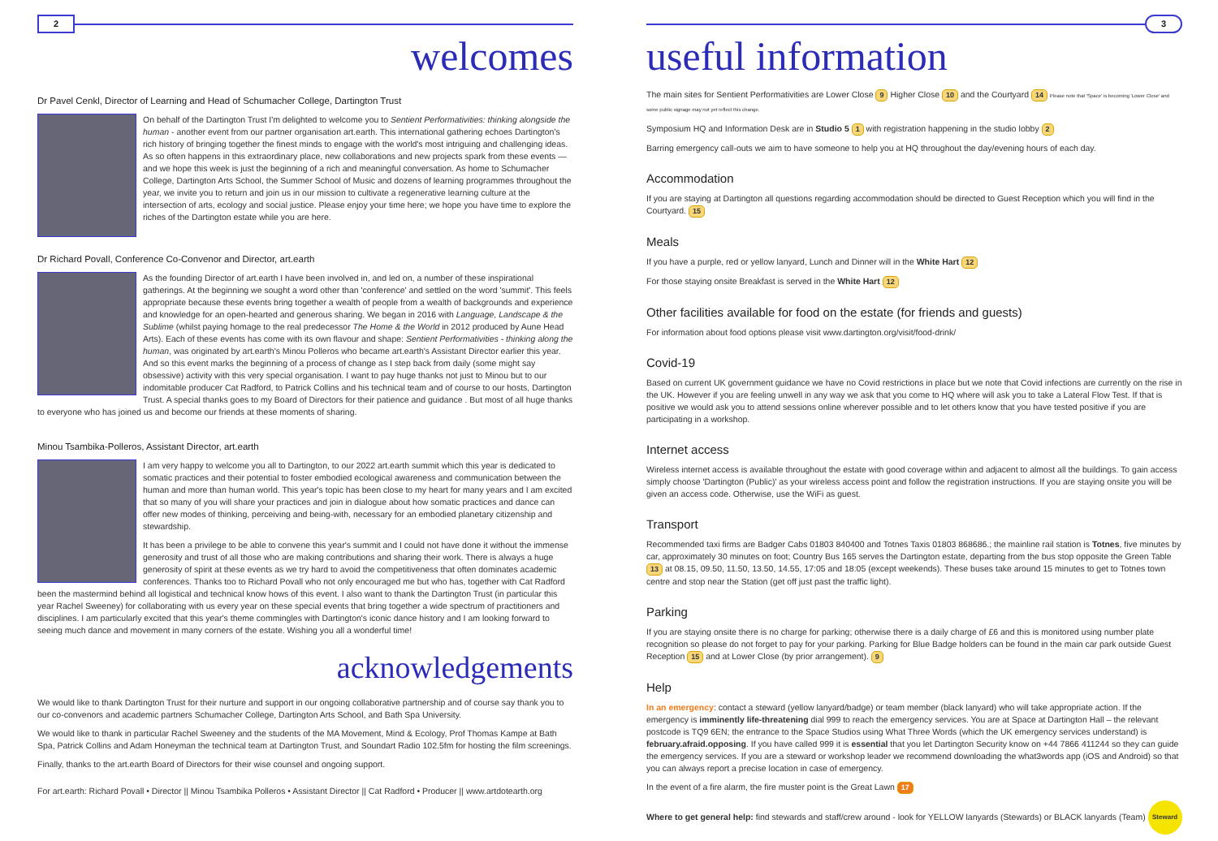2
welcomes
Dr Pavel Cenkl, Director of Learning and Head of Schumacher College, Dartington Trust
On behalf of the Dartington Trust I'm delighted to welcome you to Sentient Performativities: thinking alongside the human - another event from our partner organisation art.earth. This international gathering echoes Dartington's rich history of bringing together the finest minds to engage with the world's most intriguing and challenging ideas. As so often happens in this extraordinary place, new collaborations and new projects spark from these events — and we hope this week is just the beginning of a rich and meaningful conversation. As home to Schumacher College, Dartington Arts School, the Summer School of Music and dozens of learning programmes throughout the year, we invite you to return and join us in our mission to cultivate a regenerative learning culture at the intersection of arts, ecology and social justice. Please enjoy your time here; we hope you have time to explore the riches of the Dartington estate while you are here.
Dr Richard Povall, Conference Co-Convenor and Director, art.earth
As the founding Director of art.earth I have been involved in, and led on, a number of these inspirational gatherings. At the beginning we sought a word other than 'conference' and settled on the word 'summit'. This feels appropriate because these events bring together a wealth of people from a wealth of backgrounds and experience and knowledge for an open-hearted and generous sharing. We began in 2016 with Language, Landscape & the Sublime (whilst paying homage to the real predecessor The Home & the World in 2012 produced by Aune Head Arts). Each of these events has come with its own flavour and shape: Sentient Performativities - thinking along the human, was originated by art.earth's Minou Polleros who became art.earth's Assistant Director earlier this year. And so this event marks the beginning of a process of change as I step back from daily (some might say obsessive) activity with this very special organisation. I want to pay huge thanks not just to Minou but to our indomitable producer Cat Radford, to Patrick Collins and his technical team and of course to our hosts, Dartington Trust. A special thanks goes to my Board of Directors for their patience and guidance . But most of all huge thanks to everyone who has joined us and become our friends at these moments of sharing.
Minou Tsambika-Polleros, Assistant Director, art.earth
I am very happy to welcome you all to Dartington, to our 2022 art.earth summit which this year is dedicated to somatic practices and their potential to foster embodied ecological awareness and communication between the human and more than human world. This year's topic has been close to my heart for many years and I am excited that so many of you will share your practices and join in dialogue about how somatic practices and dance can offer new modes of thinking, perceiving and being-with, necessary for an embodied planetary citizenship and stewardship.
It has been a privilege to be able to convene this year's summit and I could not have done it without the immense generosity and trust of all those who are making contributions and sharing their work. There is always a huge generosity of spirit at these events as we try hard to avoid the competitiveness that often dominates academic conferences. Thanks too to Richard Povall who not only encouraged me but who has, together with Cat Radford been the mastermind behind all logistical and technical know hows of this event. I also want to thank the Dartington Trust (in particular this year Rachel Sweeney) for collaborating with us every year on these special events that bring together a wide spectrum of practitioners and disciplines. I am particularly excited that this year's theme commingles with Dartington's iconic dance history and I am looking forward to seeing much dance and movement in many corners of the estate. Wishing you all a wonderful time!
acknowledgements
We would like to thank Dartington Trust for their nurture and support in our ongoing collaborative partnership and of course say thank you to our co-convenors and academic partners Schumacher College, Dartington Arts School, and Bath Spa University.
We would like to thank in particular Rachel Sweeney and the students of the MA Movement, Mind & Ecology, Prof Thomas Kampe at Bath Spa, Patrick Collins and Adam Honeyman the technical team at Dartington Trust, and Soundart Radio 102.5fm for hosting the film screenings.
Finally, thanks to the art.earth Board of Directors for their wise counsel and ongoing support.
For art.earth: Richard Povall • Director || Minou Tsambika Polleros • Assistant Director || Cat Radford • Producer || www.artdotearth.org
3
useful information
The main sites for Sentient Performativities are Lower Close 9 Higher Close 10 and the Courtyard 14 Please note that 'Space' is becoming 'Lower Close' and some public signage may not yet reflect this change.
Symposium HQ and Information Desk are in Studio 5 1 with registration happening in the studio lobby 2
Barring emergency call-outs we aim to have someone to help you at HQ throughout the day/evening hours of each day.
Accommodation
If you are staying at Dartington all questions regarding accommodation should be directed to Guest Reception which you will find in the Courtyard. 15
Meals
If you have a purple, red or yellow lanyard, Lunch and Dinner will in the White Hart 12
For those staying onsite Breakfast is served in the White Hart 12
Other facilities available for food on the estate (for friends and guests)
For information about food options please visit www.dartington.org/visit/food-drink/
Covid-19
Based on current UK government guidance we have no Covid restrictions in place but we note that Covid infections are currently on the rise in the UK. However if you are feeling unwell in any way we ask that you come to HQ where will ask you to take a Lateral Flow Test. If that is positive we would ask you to attend sessions online wherever possible and to let others know that you have tested positive if you are participating in a workshop.
Internet access
Wireless internet access is available throughout the estate with good coverage within and adjacent to almost all the buildings. To gain access simply choose 'Dartington (Public)' as your wireless access point and follow the registration instructions. If you are staying onsite you will be given an access code. Otherwise, use the WiFi as guest.
Transport
Recommended taxi firms are Badger Cabs 01803 840400 and Totnes Taxis 01803 868686.; the mainline rail station is Totnes, five minutes by car, approximately 30 minutes on foot; Country Bus 165 serves the Dartington estate, departing from the bus stop opposite the Green Table 13 at 08.15, 09.50, 11.50, 13.50, 14.55, 17:05 and 18:05 (except weekends). These buses take around 15 minutes to get to Totnes town centre and stop near the Station (get off just past the traffic light).
Parking
If you are staying onsite there is no charge for parking; otherwise there is a daily charge of £6 and this is monitored using number plate recognition so please do not forget to pay for your parking. Parking for Blue Badge holders can be found in the main car park outside Guest Reception 15 and at Lower Close (by prior arrangement). 9
Help
In an emergency: contact a steward (yellow lanyard/badge) or team member (black lanyard) who will take appropriate action. If the emergency is imminently life-threatening dial 999 to reach the emergency services. You are at Space at Dartington Hall – the relevant postcode is TQ9 6EN; the entrance to the Space Studios using What Three Words (which the UK emergency services understand) is february.afraid.opposing. If you have called 999 it is essential that you let Dartington Security know on +44 7866 411244 so they can guide the emergency services. If you are a steward or workshop leader we recommend downloading the what3words app (iOS and Android) so that you can always report a precise location in case of emergency.
In the event of a fire alarm, the fire muster point is the Great Lawn 17
Where to get general help: find stewards and staff/crew around - look for YELLOW lanyards (Stewards) or BLACK lanyards (Team) Steward